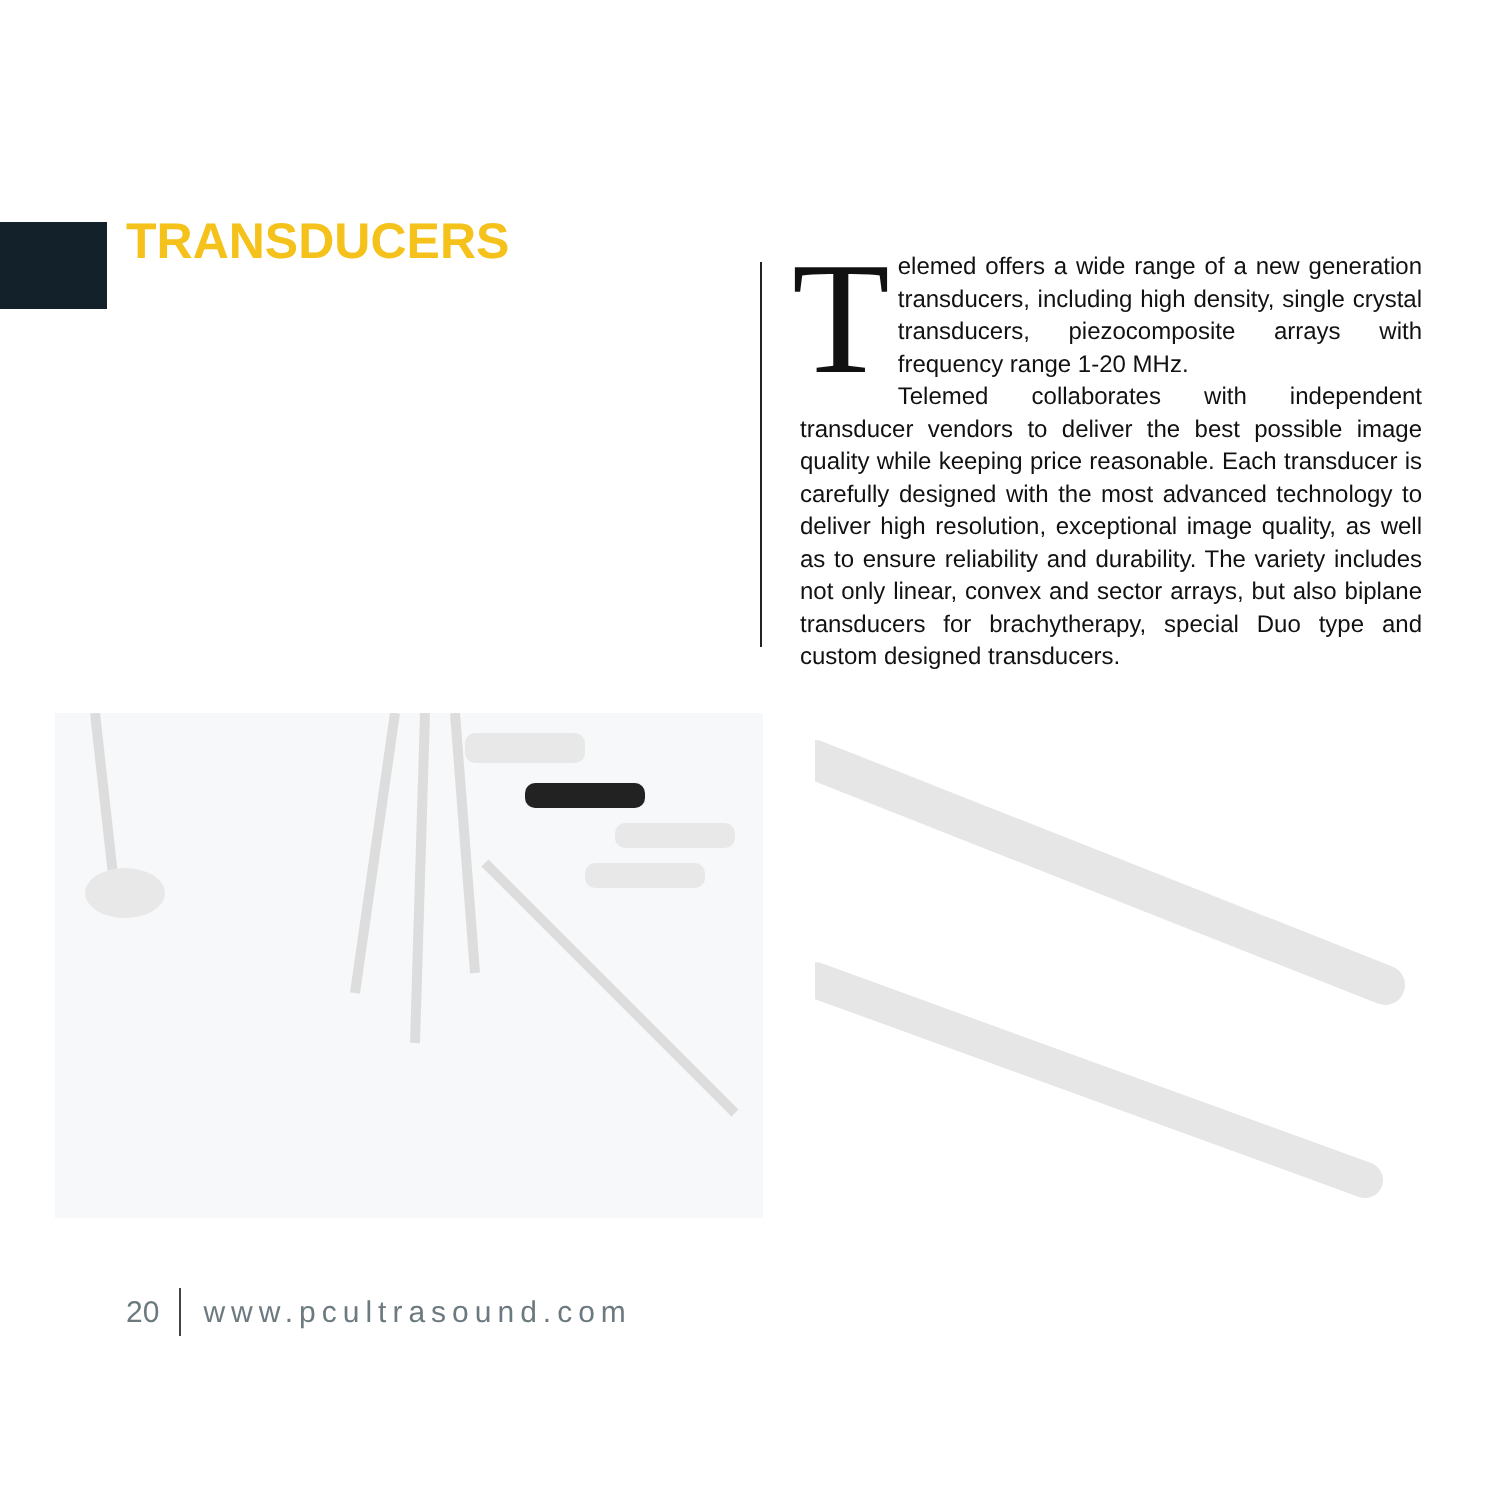TRANSDUCERS
Telemed offers a wide range of a new generation transducers, including high density, single crystal transducers, piezocomposite arrays with frequency range 1-20 MHz.
Telemed collaborates with independent transducer vendors to deliver the best possible image quality while keeping price reasonable. Each transducer is carefully designed with the most advanced technology to deliver high resolution, exceptional image quality, as well as to ensure reliability and durability. The variety includes not only linear, convex and sector arrays, but also biplane transducers for brachytherapy, special Duo type and custom designed transducers.
20 www.pcultrasound.com